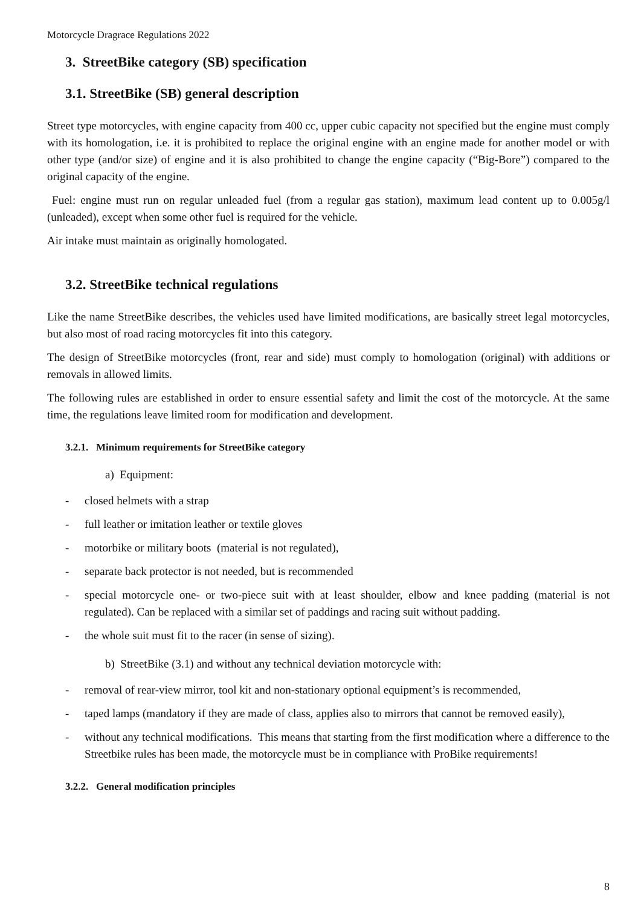Motorcycle Dragrace Regulations 2022
3. StreetBike category (SB) specification
3.1. StreetBike (SB) general description
Street type motorcycles, with engine capacity from 400 cc, upper cubic capacity not specified but the engine must comply with its homologation, i.e. it is prohibited to replace the original engine with an engine made for another model or with other type (and/or size) of engine and it is also prohibited to change the engine capacity (“Big-Bore”) compared to the original capacity of the engine.
Fuel: engine must run on regular unleaded fuel (from a regular gas station), maximum lead content up to 0.005g/l (unleaded), except when some other fuel is required for the vehicle.
Air intake must maintain as originally homologated.
3.2. StreetBike technical regulations
Like the name StreetBike describes, the vehicles used have limited modifications, are basically street legal motorcycles, but also most of road racing motorcycles fit into this category.
The design of StreetBike motorcycles (front, rear and side) must comply to homologation (original) with additions or removals in allowed limits.
The following rules are established in order to ensure essential safety and limit the cost of the motorcycle. At the same time, the regulations leave limited room for modification and development.
3.2.1. Minimum requirements for StreetBike category
a) Equipment:
- closed helmets with a strap
- full leather or imitation leather or textile gloves
- motorbike or military boots (material is not regulated),
- separate back protector is not needed, but is recommended
- special motorcycle one- or two-piece suit with at least shoulder, elbow and knee padding (material is not regulated). Can be replaced with a similar set of paddings and racing suit without padding.
- the whole suit must fit to the racer (in sense of sizing).
b) StreetBike (3.1) and without any technical deviation motorcycle with:
- removal of rear-view mirror, tool kit and non-stationary optional equipment’s is recommended,
- taped lamps (mandatory if they are made of class, applies also to mirrors that cannot be removed easily),
- without any technical modifications. This means that starting from the first modification where a difference to the Streetbike rules has been made, the motorcycle must be in compliance with ProBike requirements!
3.2.2. General modification principles
8